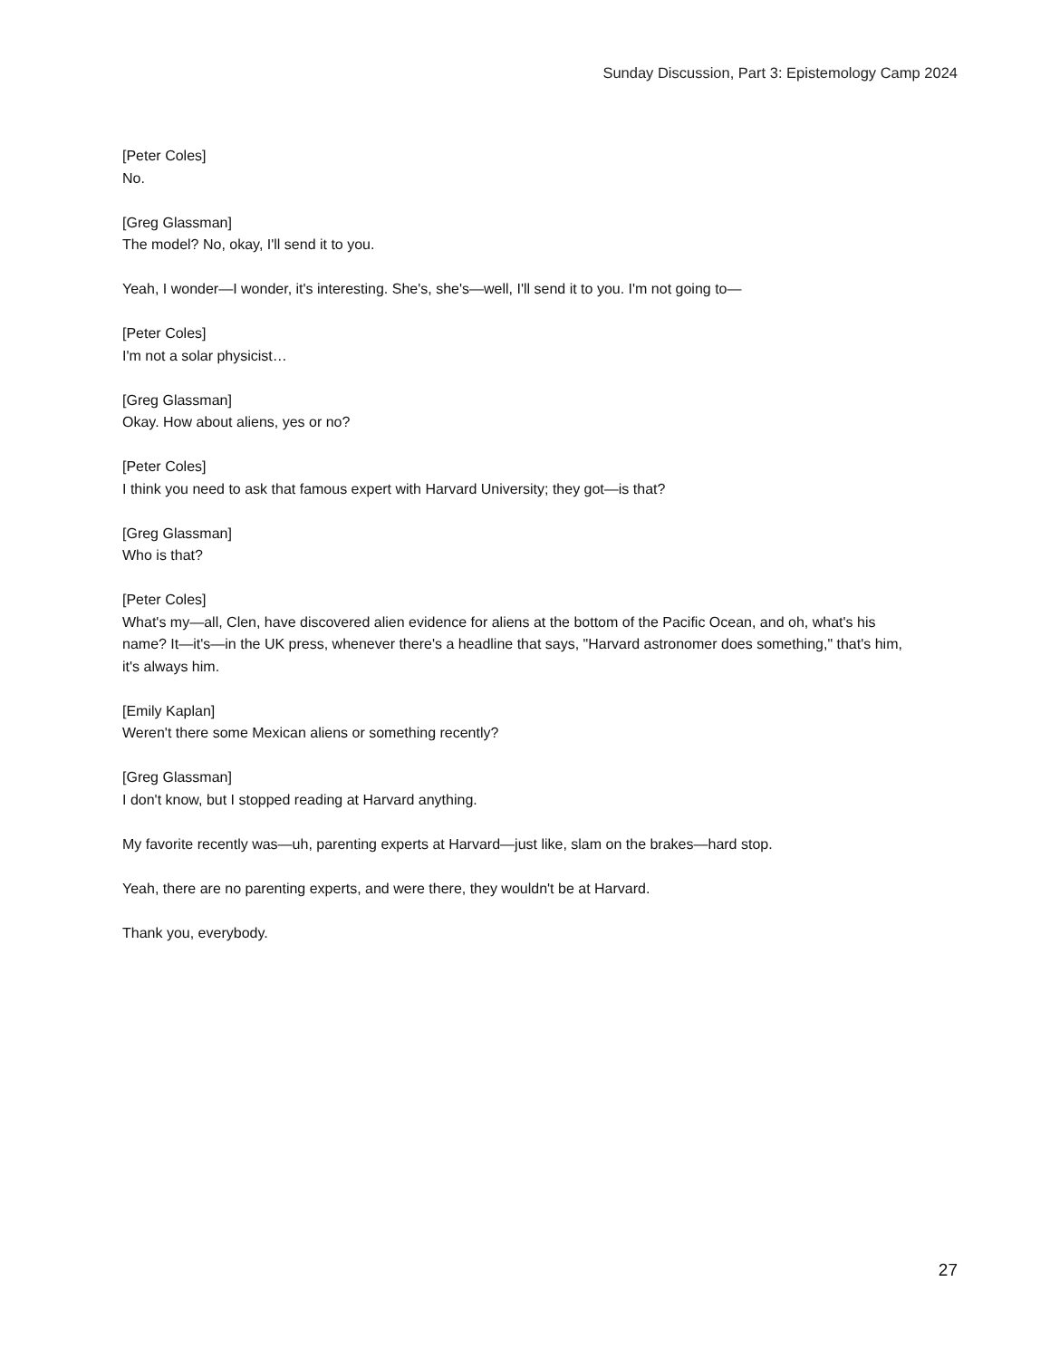Sunday Discussion, Part 3: Epistemology Camp 2024
[Peter Coles]
No.
[Greg Glassman]
The model? No, okay, I'll send it to you.
Yeah, I wonder—I wonder, it's interesting. She's, she's—well, I'll send it to you. I'm not going to—
[Peter Coles]
I'm not a solar physicist…
[Greg Glassman]
Okay. How about aliens, yes or no?
[Peter Coles]
I think you need to ask that famous expert with Harvard University; they got—is that?
[Greg Glassman]
Who is that?
[Peter Coles]
What's my—all, Clen, have discovered alien evidence for aliens at the bottom of the Pacific Ocean, and oh, what's his name? It—it's—in the UK press, whenever there's a headline that says, "Harvard astronomer does something," that's him, it's always him.
[Emily Kaplan]
Weren't there some Mexican aliens or something recently?
[Greg Glassman]
I don't know, but I stopped reading at Harvard anything.
My favorite recently was—uh, parenting experts at Harvard—just like, slam on the brakes—hard stop.
Yeah, there are no parenting experts, and were there, they wouldn't be at Harvard.
Thank you, everybody.
27